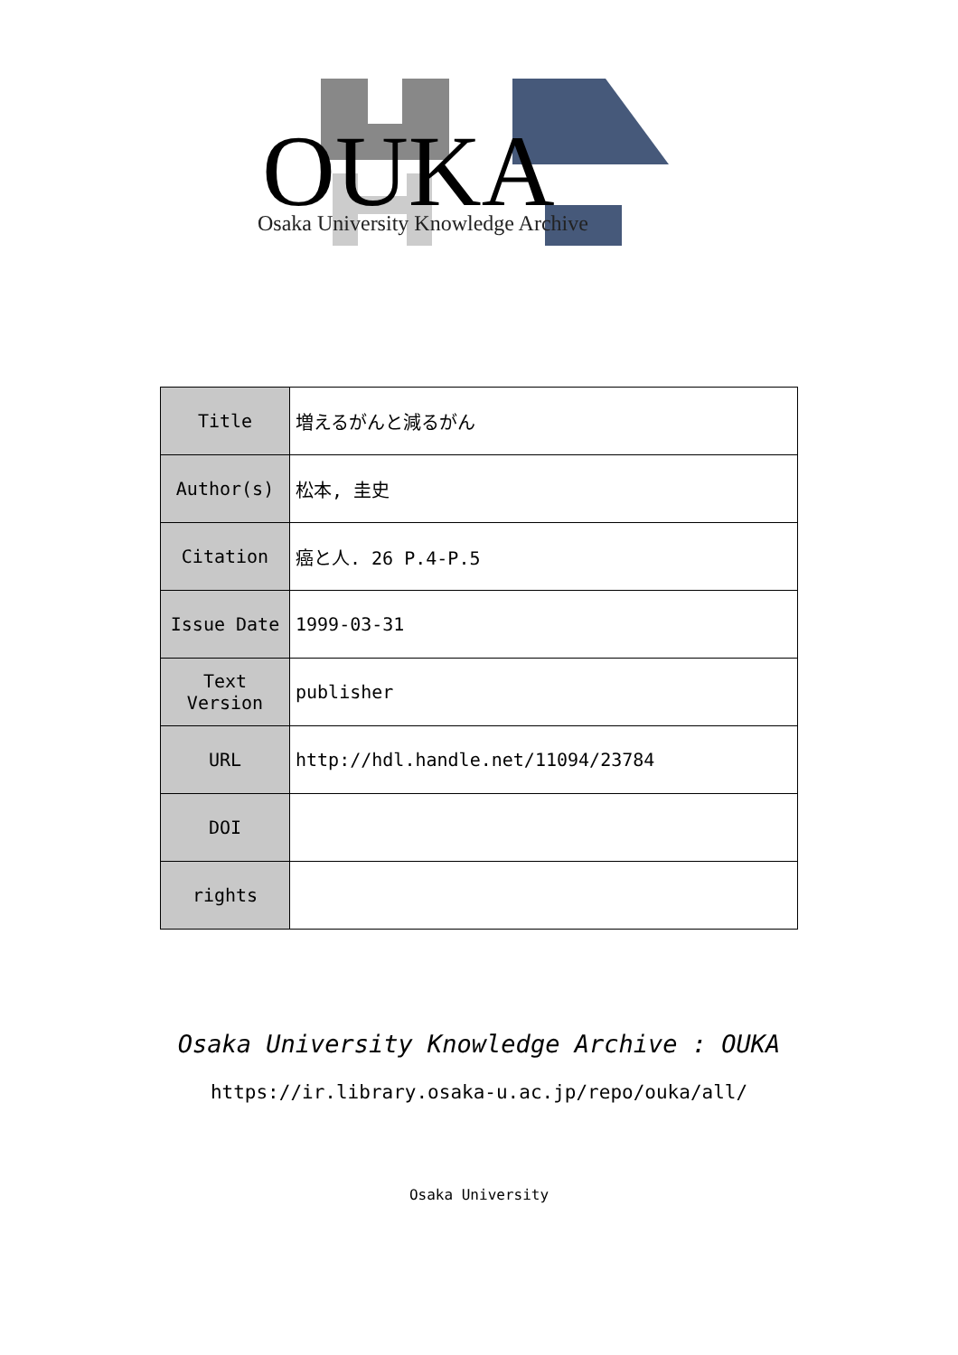OUKA
Osaka University Knowledge Archive
| Title | 増えるがんと減るがん |
| Author(s) | 松本, 圭史 |
| Citation | 癌と人. 26 P.4-P.5 |
| Issue Date | 1999-03-31 |
| Text Version | publisher |
| URL | http://hdl.handle.net/11094/23784 |
| DOI | |
| rights | |
Osaka University Knowledge Archive : OUKA
https://ir.library.osaka-u.ac.jp/repo/ouka/all/
Osaka University